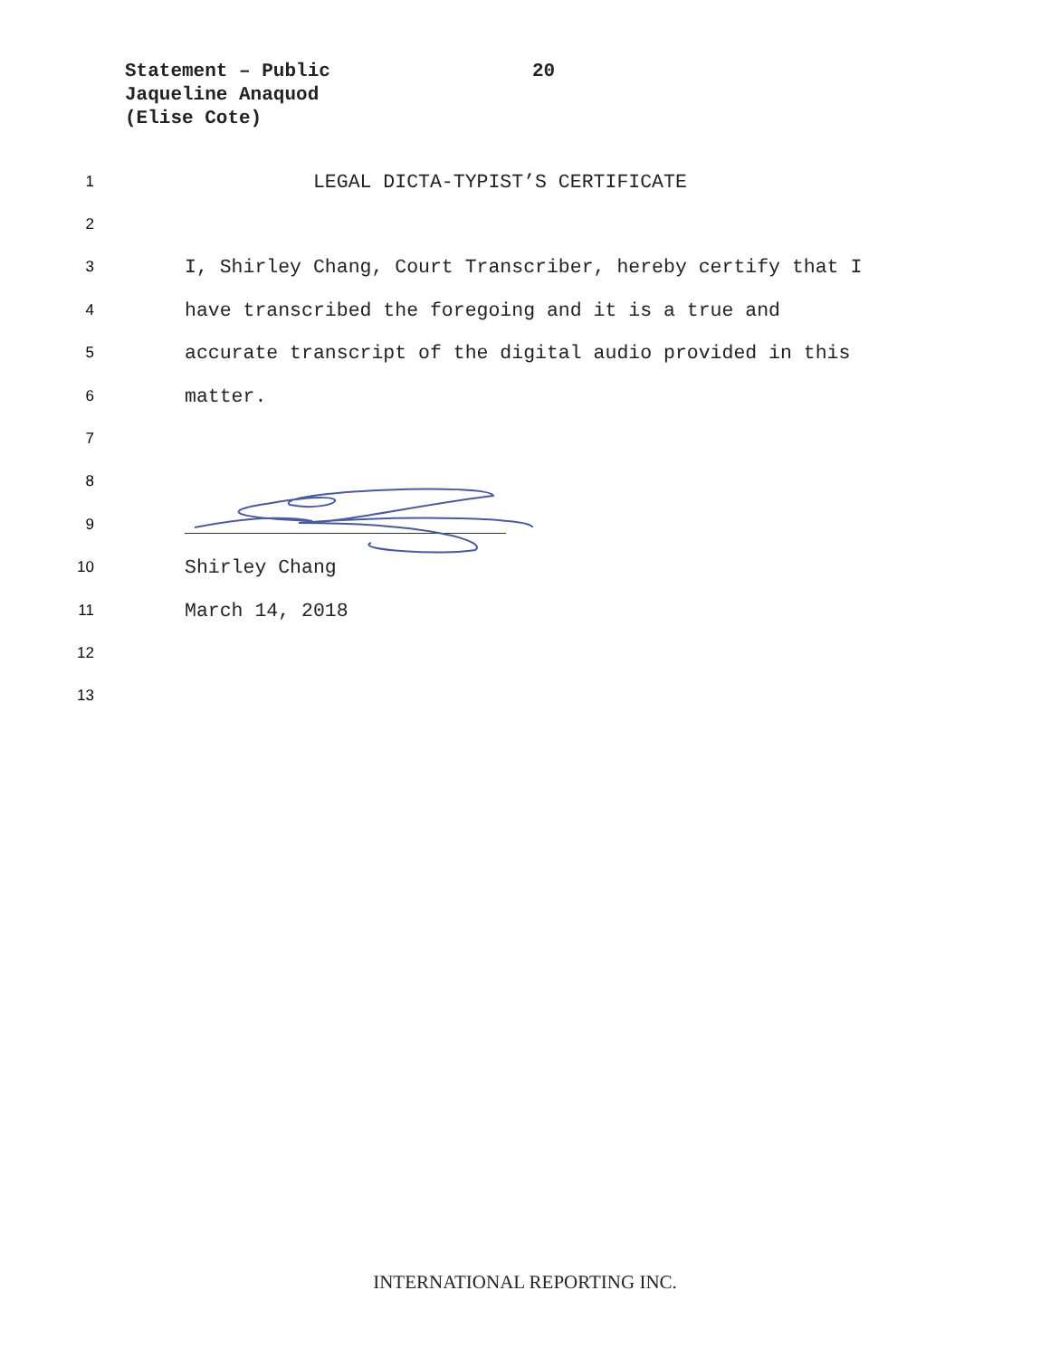Statement – Public
Jaqueline Anaquod
(Elise Cote)
20
1 LEGAL DICTA-TYPIST’S CERTIFICATE
2
3 I, Shirley Chang, Court Transcriber, hereby certify that I
4 have transcribed the foregoing and it is a true and
5 accurate transcript of the digital audio provided in this
6 matter.
7
8
9
10 Shirley Chang
11 March 14, 2018
12
13
INTERNATIONAL REPORTING INC.